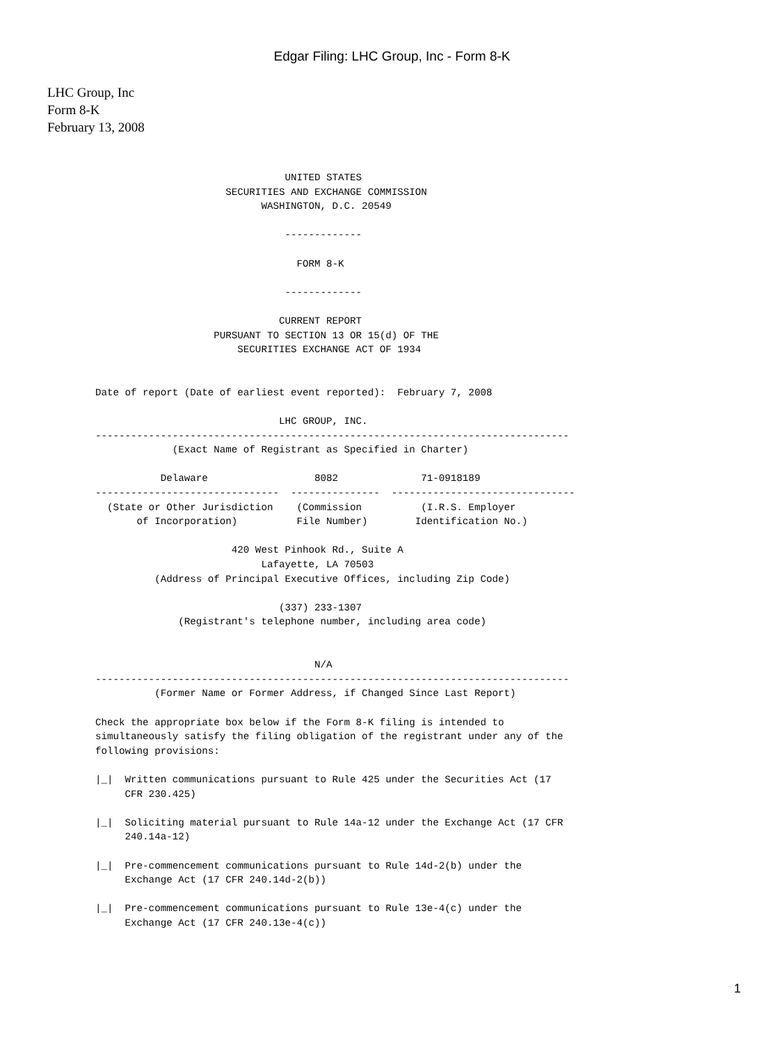Edgar Filing: LHC Group, Inc - Form 8-K
LHC Group, Inc
Form 8-K
February 13, 2008
                                UNITED STATES
                      SECURITIES AND EXCHANGE COMMISSION
                            WASHINGTON, D.C. 20549

                                -------------

                                  FORM 8-K

                                -------------

                               CURRENT REPORT
                    PURSUANT TO SECTION 13 OR 15(d) OF THE
                        SECURITIES EXCHANGE ACT OF 1934


Date of report (Date of earliest event reported):  February 7, 2008

                               LHC GROUP, INC.
--------------------------------------------------------------------------------
             (Exact Name of Registrant as Specified in Charter)

           Delaware                  8082              71-0918189
-------------------------------  ---------------  -------------------------------
  (State or Other Jurisdiction    (Commission          (I.R.S. Employer
       of Incorporation)          File Number)        Identification No.)

                       420 West Pinhook Rd., Suite A
                            Lafayette, LA 70503
          (Address of Principal Executive Offices, including Zip Code)

                               (337) 233-1307
              (Registrant's telephone number, including area code)


                                     N/A
--------------------------------------------------------------------------------
          (Former Name or Former Address, if Changed Since Last Report)

Check the appropriate box below if the Form 8-K filing is intended to
simultaneously satisfy the filing obligation of the registrant under any of the
following provisions:

|_|  Written communications pursuant to Rule 425 under the Securities Act (17
     CFR 230.425)

|_|  Soliciting material pursuant to Rule 14a-12 under the Exchange Act (17 CFR
     240.14a-12)

|_|  Pre-commencement communications pursuant to Rule 14d-2(b) under the
     Exchange Act (17 CFR 240.14d-2(b))

|_|  Pre-commencement communications pursuant to Rule 13e-4(c) under the
     Exchange Act (17 CFR 240.13e-4(c))
1